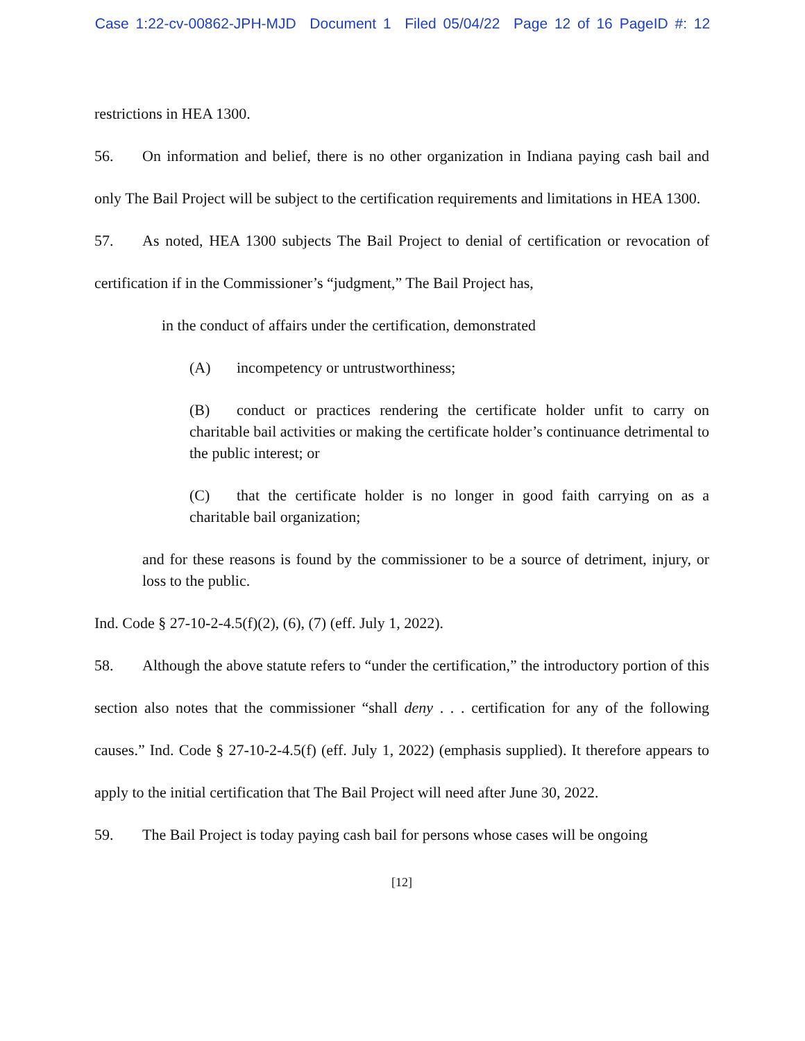Case 1:22-cv-00862-JPH-MJD Document 1 Filed 05/04/22 Page 12 of 16 PageID #: 12
restrictions in HEA 1300.
56. On information and belief, there is no other organization in Indiana paying cash bail and only The Bail Project will be subject to the certification requirements and limitations in HEA 1300.
57. As noted, HEA 1300 subjects The Bail Project to denial of certification or revocation of certification if in the Commissioner’s “judgment,” The Bail Project has,
in the conduct of affairs under the certification, demonstrated
(A) incompetency or untrustworthiness;
(B) conduct or practices rendering the certificate holder unfit to carry on charitable bail activities or making the certificate holder’s continuance detrimental to the public interest; or
(C) that the certificate holder is no longer in good faith carrying on as a charitable bail organization;
and for these reasons is found by the commissioner to be a source of detriment, injury, or loss to the public.
Ind. Code § 27-10-2-4.5(f)(2), (6), (7) (eff. July 1, 2022).
58. Although the above statute refers to “under the certification,” the introductory portion of this section also notes that the commissioner “shall deny . . . certification for any of the following causes.” Ind. Code § 27-10-2-4.5(f) (eff. July 1, 2022) (emphasis supplied). It therefore appears to apply to the initial certification that The Bail Project will need after June 30, 2022.
59. The Bail Project is today paying cash bail for persons whose cases will be ongoing
[12]